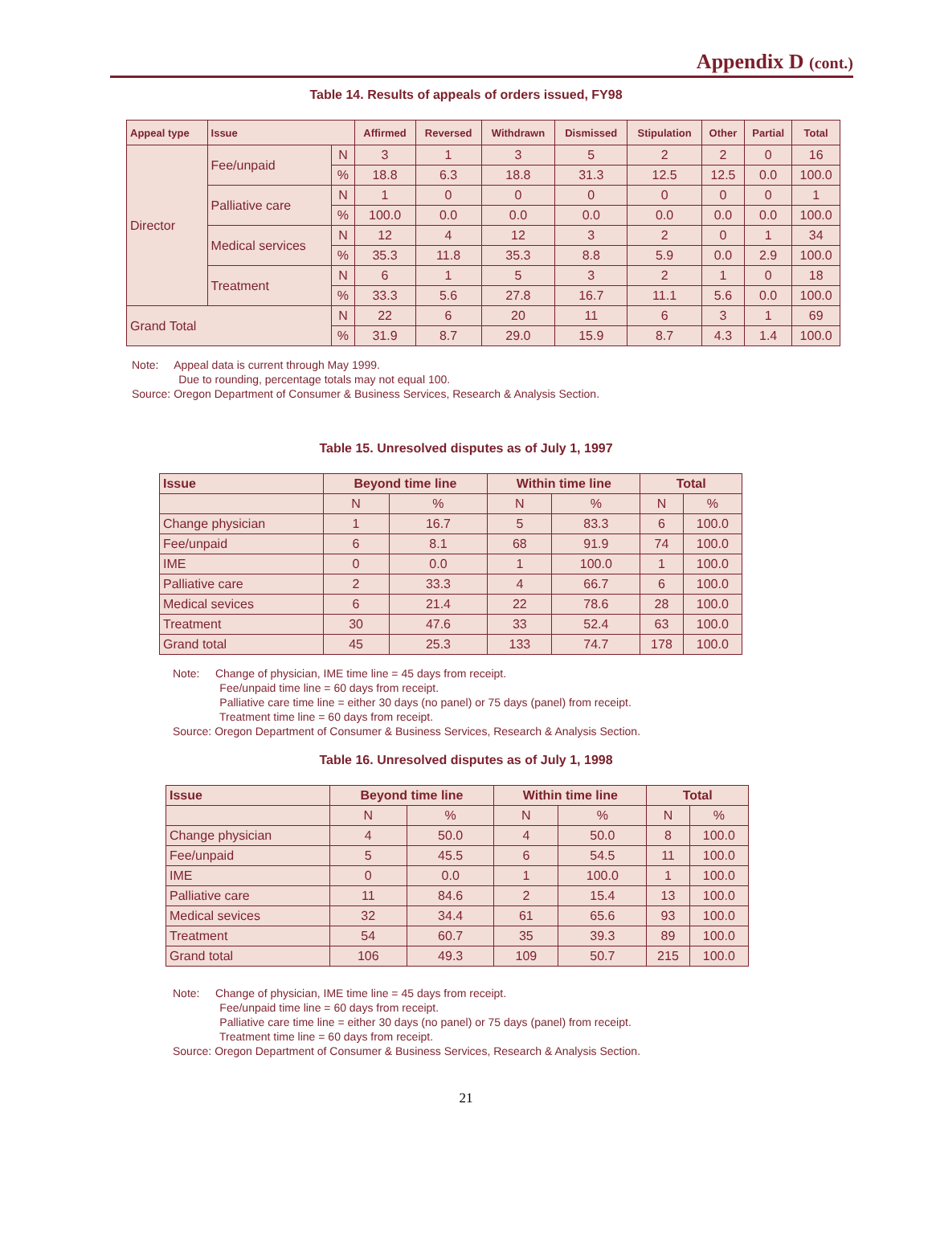Appendix D (cont.)
Table 14. Results of appeals of orders issued, FY98
| Appeal type | Issue | | Affirmed | Reversed | Withdrawn | Dismissed | Stipulation | Other | Partial | Total |
| --- | --- | --- | --- | --- | --- | --- | --- | --- | --- | --- |
| Director | Fee/unpaid | N | 3 | 1 | 3 | 5 | 2 | 2 | 0 | 16 |
| | | % | 18.8 | 6.3 | 18.8 | 31.3 | 12.5 | 12.5 | 0.0 | 100.0 |
| | Palliative care | N | 1 | 0 | 0 | 0 | 0 | 0 | 0 | 1 |
| | | % | 100.0 | 0.0 | 0.0 | 0.0 | 0.0 | 0.0 | 0.0 | 100.0 |
| | Medical services | N | 12 | 4 | 12 | 3 | 2 | 0 | 1 | 34 |
| | | % | 35.3 | 11.8 | 35.3 | 8.8 | 5.9 | 0.0 | 2.9 | 100.0 |
| | Treatment | N | 6 | 1 | 5 | 3 | 2 | 1 | 0 | 18 |
| | | % | 33.3 | 5.6 | 27.8 | 16.7 | 11.1 | 5.6 | 0.0 | 100.0 |
| Grand Total | | N | 22 | 6 | 20 | 11 | 6 | 3 | 1 | 69 |
| | | % | 31.9 | 8.7 | 29.0 | 15.9 | 8.7 | 4.3 | 1.4 | 100.0 |
Note: Appeal data is current through May 1999.
Due to rounding, percentage totals may not equal 100.
Source: Oregon Department of Consumer & Business Services, Research & Analysis Section.
Table 15. Unresolved disputes as of July 1, 1997
| Issue | Beyond time line | | Within time line | | Total | |
| --- | --- | --- | --- | --- | --- | --- |
| | N | % | N | % | N | % |
| Change physician | 1 | 16.7 | 5 | 83.3 | 6 | 100.0 |
| Fee/unpaid | 6 | 8.1 | 68 | 91.9 | 74 | 100.0 |
| IME | 0 | 0.0 | 1 | 100.0 | 1 | 100.0 |
| Palliative care | 2 | 33.3 | 4 | 66.7 | 6 | 100.0 |
| Medical sevices | 6 | 21.4 | 22 | 78.6 | 28 | 100.0 |
| Treatment | 30 | 47.6 | 33 | 52.4 | 63 | 100.0 |
| Grand total | 45 | 25.3 | 133 | 74.7 | 178 | 100.0 |
Note: Change of physician, IME time line = 45 days from receipt.
Fee/unpaid time line = 60 days from receipt.
Palliative care time line = either 30 days (no panel) or 75 days (panel) from receipt.
Treatment time line = 60 days from receipt.
Source: Oregon Department of Consumer & Business Services, Research & Analysis Section.
Table 16. Unresolved disputes as of July 1, 1998
| Issue | Beyond time line | | Within time line | | Total | |
| --- | --- | --- | --- | --- | --- | --- |
| | N | % | N | % | N | % |
| Change physician | 4 | 50.0 | 4 | 50.0 | 8 | 100.0 |
| Fee/unpaid | 5 | 45.5 | 6 | 54.5 | 11 | 100.0 |
| IME | 0 | 0.0 | 1 | 100.0 | 1 | 100.0 |
| Palliative care | 11 | 84.6 | 2 | 15.4 | 13 | 100.0 |
| Medical sevices | 32 | 34.4 | 61 | 65.6 | 93 | 100.0 |
| Treatment | 54 | 60.7 | 35 | 39.3 | 89 | 100.0 |
| Grand total | 106 | 49.3 | 109 | 50.7 | 215 | 100.0 |
Note: Change of physician, IME time line = 45 days from receipt.
Fee/unpaid time line = 60 days from receipt.
Palliative care time line = either 30 days (no panel) or 75 days (panel) from receipt.
Treatment time line = 60 days from receipt.
Source: Oregon Department of Consumer & Business Services, Research & Analysis Section.
21